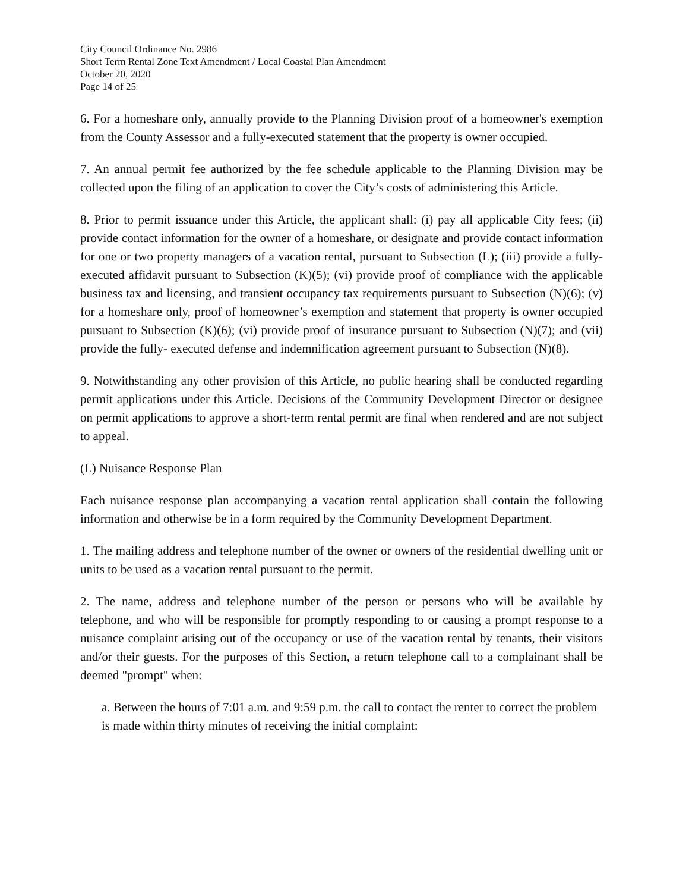City Council Ordinance No. 2986
Short Term Rental Zone Text Amendment / Local Coastal Plan Amendment
October 20, 2020
Page 14 of 25
6. For a homeshare only, annually provide to the Planning Division proof of a homeowner's exemption from the County Assessor and a fully-executed statement that the property is owner occupied.
7. An annual permit fee authorized by the fee schedule applicable to the Planning Division may be collected upon the filing of an application to cover the City’s costs of administering this Article.
8. Prior to permit issuance under this Article, the applicant shall: (i) pay all applicable City fees; (ii) provide contact information for the owner of a homeshare, or designate and provide contact information for one or two property managers of a vacation rental, pursuant to Subsection (L); (iii) provide a fully-executed affidavit pursuant to Subsection (K)(5); (vi) provide proof of compliance with the applicable business tax and licensing, and transient occupancy tax requirements pursuant to Subsection (N)(6); (v) for a homeshare only, proof of homeowner’s exemption and statement that property is owner occupied pursuant to Subsection (K)(6); (vi) provide proof of insurance pursuant to Subsection (N)(7); and (vii) provide the fully- executed defense and indemnification agreement pursuant to Subsection (N)(8).
9. Notwithstanding any other provision of this Article, no public hearing shall be conducted regarding permit applications under this Article. Decisions of the Community Development Director or designee on permit applications to approve a short-term rental permit are final when rendered and are not subject to appeal.
(L) Nuisance Response Plan
Each nuisance response plan accompanying a vacation rental application shall contain the following information and otherwise be in a form required by the Community Development Department.
1. The mailing address and telephone number of the owner or owners of the residential dwelling unit or units to be used as a vacation rental pursuant to the permit.
2. The name, address and telephone number of the person or persons who will be available by telephone, and who will be responsible for promptly responding to or causing a prompt response to a nuisance complaint arising out of the occupancy or use of the vacation rental by tenants, their visitors and/or their guests. For the purposes of this Section, a return telephone call to a complainant shall be deemed "prompt" when:
a. Between the hours of 7:01 a.m. and 9:59 p.m. the call to contact the renter to correct the problem is made within thirty minutes of receiving the initial complaint: